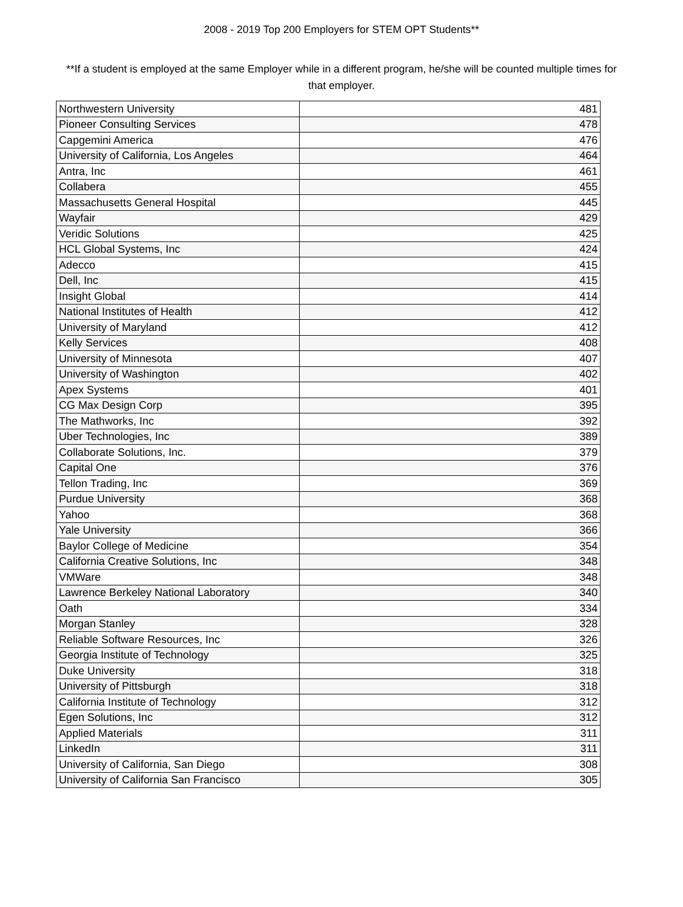2008 - 2019 Top 200 Employers for STEM OPT Students**
**If a student is employed at the same Employer while in a different program, he/she will be counted multiple times for that employer.
| Northwestern University | 481 |
| Pioneer Consulting Services | 478 |
| Capgemini America | 476 |
| University of California, Los Angeles | 464 |
| Antra, Inc | 461 |
| Collabera | 455 |
| Massachusetts General Hospital | 445 |
| Wayfair | 429 |
| Veridic Solutions | 425 |
| HCL Global Systems, Inc | 424 |
| Adecco | 415 |
| Dell, Inc | 415 |
| Insight Global | 414 |
| National Institutes of Health | 412 |
| University of Maryland | 412 |
| Kelly Services | 408 |
| University of Minnesota | 407 |
| University of Washington | 402 |
| Apex Systems | 401 |
| CG Max Design Corp | 395 |
| The Mathworks, Inc | 392 |
| Uber Technologies, Inc | 389 |
| Collaborate Solutions, Inc. | 379 |
| Capital One | 376 |
| Tellon Trading, Inc | 369 |
| Purdue University | 368 |
| Yahoo | 368 |
| Yale University | 366 |
| Baylor College of Medicine | 354 |
| California Creative Solutions, Inc | 348 |
| VMWare | 348 |
| Lawrence Berkeley National Laboratory | 340 |
| Oath | 334 |
| Morgan Stanley | 328 |
| Reliable Software Resources, Inc | 326 |
| Georgia Institute of Technology | 325 |
| Duke University | 318 |
| University of Pittsburgh | 318 |
| California Institute of Technology | 312 |
| Egen Solutions, Inc | 312 |
| Applied Materials | 311 |
| LinkedIn | 311 |
| University of California, San Diego | 308 |
| University of California San Francisco | 305 |